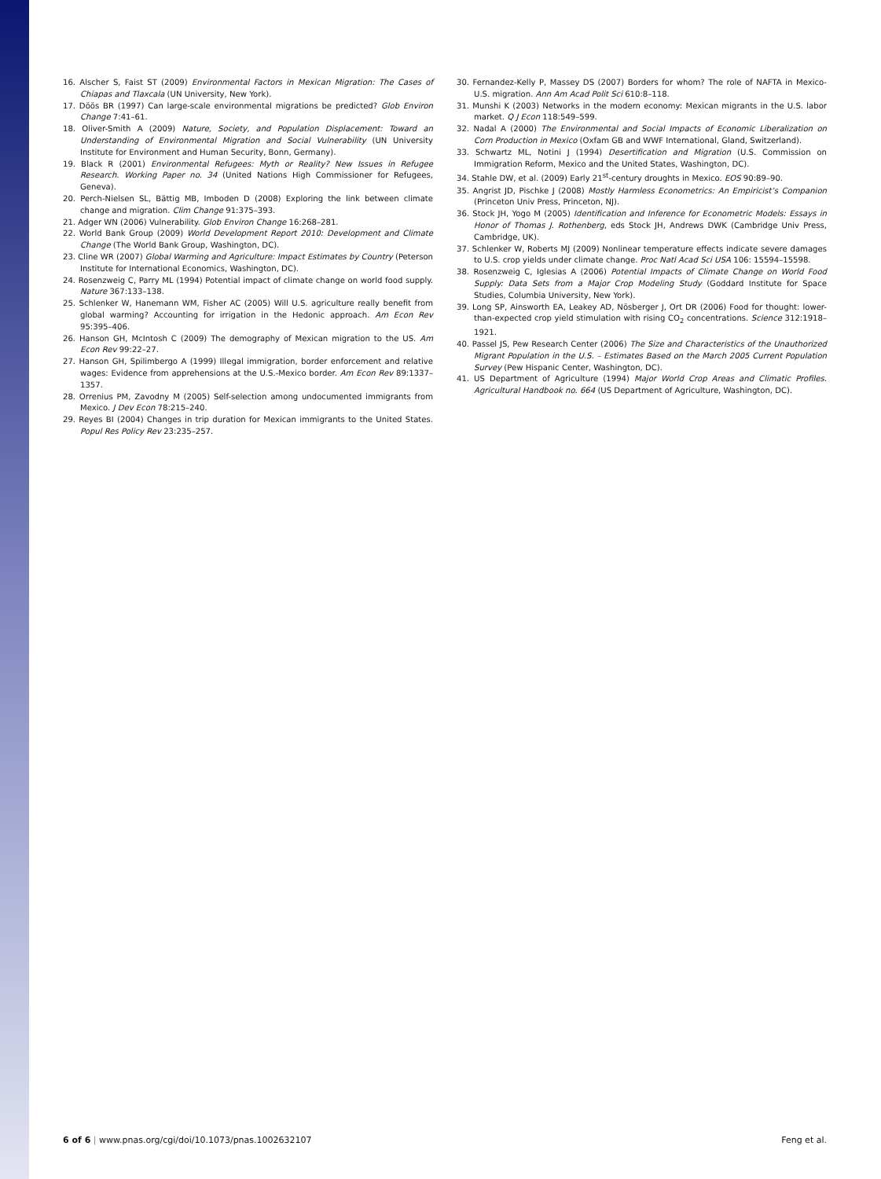16. Alscher S, Faist ST (2009) Environmental Factors in Mexican Migration: The Cases of Chiapas and Tlaxcala (UN University, New York).
17. Döös BR (1997) Can large-scale environmental migrations be predicted? Glob Environ Change 7:41–61.
18. Oliver-Smith A (2009) Nature, Society, and Population Displacement: Toward an Understanding of Environmental Migration and Social Vulnerability (UN University Institute for Environment and Human Security, Bonn, Germany).
19. Black R (2001) Environmental Refugees: Myth or Reality? New Issues in Refugee Research. Working Paper no. 34 (United Nations High Commissioner for Refugees, Geneva).
20. Perch-Nielsen SL, Bättig MB, Imboden D (2008) Exploring the link between climate change and migration. Clim Change 91:375–393.
21. Adger WN (2006) Vulnerability. Glob Environ Change 16:268–281.
22. World Bank Group (2009) World Development Report 2010: Development and Climate Change (The World Bank Group, Washington, DC).
23. Cline WR (2007) Global Warming and Agriculture: Impact Estimates by Country (Peterson Institute for International Economics, Washington, DC).
24. Rosenzweig C, Parry ML (1994) Potential impact of climate change on world food supply. Nature 367:133–138.
25. Schlenker W, Hanemann WM, Fisher AC (2005) Will U.S. agriculture really benefit from global warming? Accounting for irrigation in the Hedonic approach. Am Econ Rev 95:395–406.
26. Hanson GH, McIntosh C (2009) The demography of Mexican migration to the US. Am Econ Rev 99:22–27.
27. Hanson GH, Spilimbergo A (1999) Illegal immigration, border enforcement and relative wages: Evidence from apprehensions at the U.S.-Mexico border. Am Econ Rev 89:1337–1357.
28. Orrenius PM, Zavodny M (2005) Self-selection among undocumented immigrants from Mexico. J Dev Econ 78:215–240.
29. Reyes BI (2004) Changes in trip duration for Mexican immigrants to the United States. Popul Res Policy Rev 23:235–257.
30. Fernandez-Kelly P, Massey DS (2007) Borders for whom? The role of NAFTA in Mexico-U.S. migration. Ann Am Acad Polit Sci 610:8–118.
31. Munshi K (2003) Networks in the modern economy: Mexican migrants in the U.S. labor market. Q J Econ 118:549–599.
32. Nadal A (2000) The Environmental and Social Impacts of Economic Liberalization on Corn Production in Mexico (Oxfam GB and WWF International, Gland, Switzerland).
33. Schwartz ML, Notini J (1994) Desertification and Migration (U.S. Commission on Immigration Reform, Mexico and the United States, Washington, DC).
34. Stahle DW, et al. (2009) Early 21<sup>st</sup>-century droughts in Mexico. EOS 90:89–90.
35. Angrist JD, Pischke J (2008) Mostly Harmless Econometrics: An Empiricist’s Companion (Princeton Univ Press, Princeton, NJ).
36. Stock JH, Yogo M (2005) Identification and Inference for Econometric Models: Essays in Honor of Thomas J. Rothenberg, eds Stock JH, Andrews DWK (Cambridge Univ Press, Cambridge, UK).
37. Schlenker W, Roberts MJ (2009) Nonlinear temperature effects indicate severe damages to U.S. crop yields under climate change. Proc Natl Acad Sci USA 106: 15594–15598.
38. Rosenzweig C, Iglesias A (2006) Potential Impacts of Climate Change on World Food Supply: Data Sets from a Major Crop Modeling Study (Goddard Institute for Space Studies, Columbia University, New York).
39. Long SP, Ainsworth EA, Leakey AD, Nösberger J, Ort DR (2006) Food for thought: lower-than-expected crop yield stimulation with rising CO<sub>2</sub> concentrations. Science 312:1918–1921.
40. Passel JS, Pew Research Center (2006) The Size and Characteristics of the Unauthorized Migrant Population in the U.S. – Estimates Based on the March 2005 Current Population Survey (Pew Hispanic Center, Washington, DC).
41. US Department of Agriculture (1994) Major World Crop Areas and Climatic Profiles. Agricultural Handbook no. 664 (US Department of Agriculture, Washington, DC).
6 of 6 | www.pnas.org/cgi/doi/10.1073/pnas.1002632107 Feng et al.